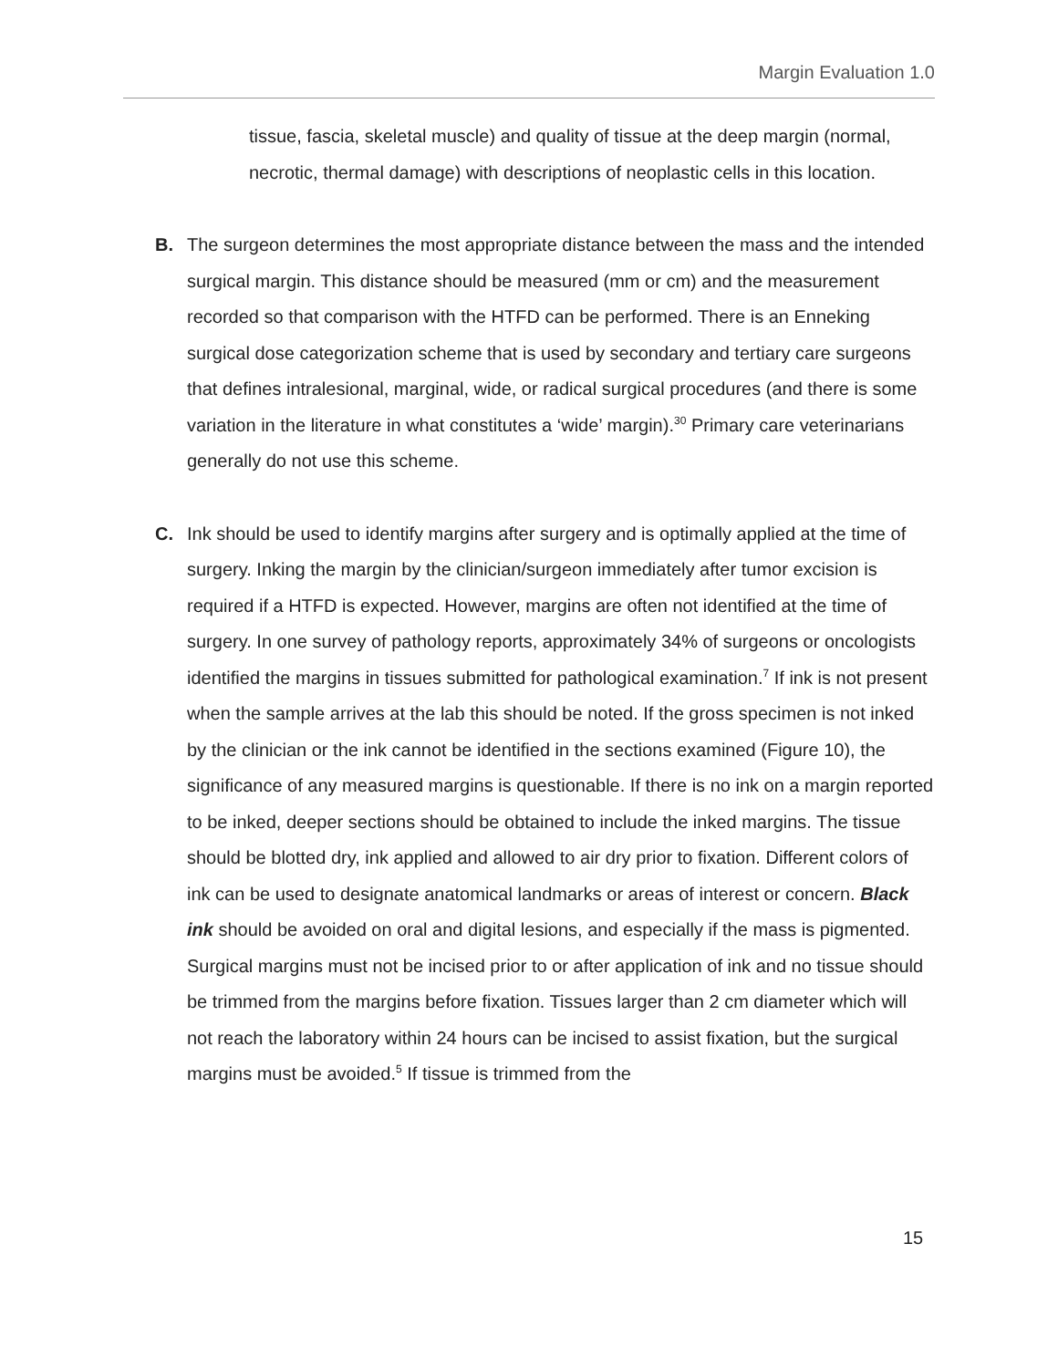Margin Evaluation 1.0
tissue, fascia, skeletal muscle) and quality of tissue at the deep margin (normal, necrotic, thermal damage) with descriptions of neoplastic cells in this location.
B. The surgeon determines the most appropriate distance between the mass and the intended surgical margin. This distance should be measured (mm or cm) and the measurement recorded so that comparison with the HTFD can be performed. There is an Enneking surgical dose categorization scheme that is used by secondary and tertiary care surgeons that defines intralesional, marginal, wide, or radical surgical procedures (and there is some variation in the literature in what constitutes a ‘wide’ margin).<sup>30</sup> Primary care veterinarians generally do not use this scheme.
C. Ink should be used to identify margins after surgery and is optimally applied at the time of surgery. Inking the margin by the clinician/surgeon immediately after tumor excision is required if a HTFD is expected. However, margins are often not identified at the time of surgery. In one survey of pathology reports, approximately 34% of surgeons or oncologists identified the margins in tissues submitted for pathological examination.<sup>7</sup> If ink is not present when the sample arrives at the lab this should be noted. If the gross specimen is not inked by the clinician or the ink cannot be identified in the sections examined (Figure 10), the significance of any measured margins is questionable. If there is no ink on a margin reported to be inked, deeper sections should be obtained to include the inked margins. The tissue should be blotted dry, ink applied and allowed to air dry prior to fixation. Different colors of ink can be used to designate anatomical landmarks or areas of interest or concern. Black ink should be avoided on oral and digital lesions, and especially if the mass is pigmented. Surgical margins must not be incised prior to or after application of ink and no tissue should be trimmed from the margins before fixation. Tissues larger than 2 cm diameter which will not reach the laboratory within 24 hours can be incised to assist fixation, but the surgical margins must be avoided.<sup>5</sup> If tissue is trimmed from the
15